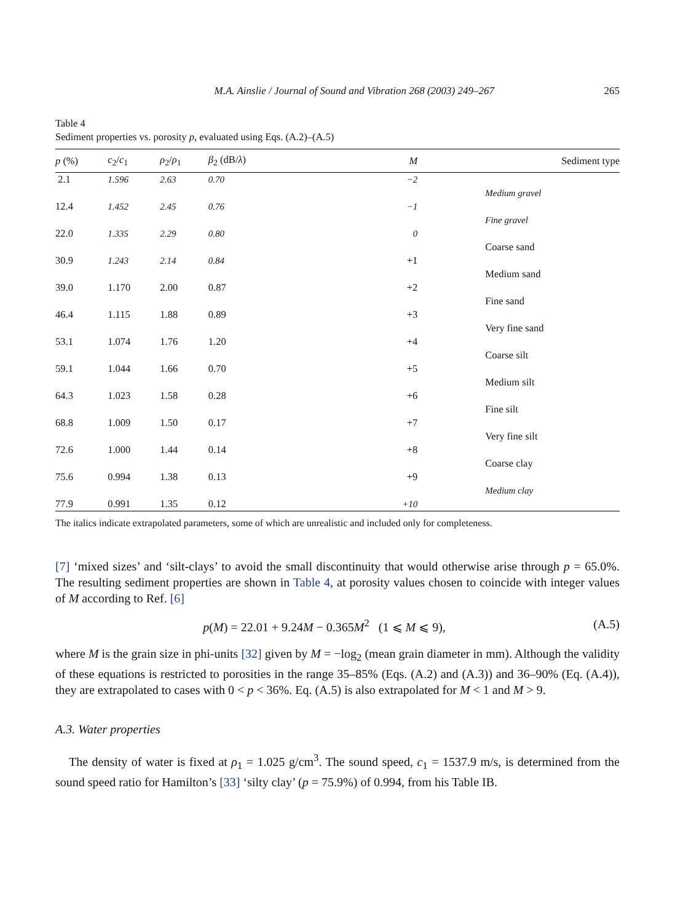M.A. Ainslie / Journal of Sound and Vibration 268 (2003) 249–267 265
Table 4
Sediment properties vs. porosity p, evaluated using Eqs. (A.2)–(A.5)
| p (%) | c<sub>2</sub>/ c<sub>1</sub> | ρ<sub>2</sub>/ ρ<sub>1</sub> | β<sub>2</sub> (dB/ λ ) | M | Sediment type |
| --- | --- | --- | --- | --- | --- |
| 2.1 | 1.596 | 2.63 | 0.70 | −2 | |
| | | | | | Medium gravel |
| 12.4 | 1.452 | 2.45 | 0.76 | −1 | |
| | | | | | Fine gravel |
| 22.0 | 1.335 | 2.29 | 0.80 | 0 | |
| | | | | | Coarse sand |
| 30.9 | 1.243 | 2.14 | 0.84 | +1 | |
| | | | | | Medium sand |
| 39.0 | 1.170 | 2.00 | 0.87 | +2 | |
| | | | | | Fine sand |
| 46.4 | 1.115 | 1.88 | 0.89 | +3 | |
| | | | | | Very fine sand |
| 53.1 | 1.074 | 1.76 | 1.20 | +4 | |
| | | | | | Coarse silt |
| 59.1 | 1.044 | 1.66 | 0.70 | +5 | |
| | | | | | Medium silt |
| 64.3 | 1.023 | 1.58 | 0.28 | +6 | |
| | | | | | Fine silt |
| 68.8 | 1.009 | 1.50 | 0.17 | +7 | |
| | | | | | Very fine silt |
| 72.6 | 1.000 | 1.44 | 0.14 | +8 | |
| | | | | | Coarse clay |
| 75.6 | 0.994 | 1.38 | 0.13 | +9 | |
| | | | | | Medium clay |
| 77.9 | 0.991 | 1.35 | 0.12 | +10 | |
The italics indicate extrapolated parameters, some of which are unrealistic and included only for completeness.
[7] ‘mixed sizes’ and ‘silt-clays’ to avoid the small discontinuity that would otherwise arise through p = 65.0%. The resulting sediment properties are shown in Table 4, at porosity values chosen to coincide with integer values of M according to Ref. [6]
p(M) = 22.01 + 9.24M − 0.365M<sup>2</sup> (1 ⩽ M ⩽ 9), (A.5)
where M is the grain size in phi-units [32] given by M = −log<sub>2</sub> (mean grain diameter in mm). Although the validity of these equations is restricted to porosities in the range 35–85% (Eqs. (A.2) and (A.3)) and 36–90% (Eq. (A.4)), they are extrapolated to cases with 0 < p < 36%. Eq. (A.5) is also extrapolated for M < 1 and M > 9.
A.3. Water properties
The density of water is fixed at ρ<sub>1</sub> = 1.025 g/cm<sup>3</sup>. The sound speed, c<sub>1</sub> = 1537.9 m/s, is determined from the sound speed ratio for Hamilton’s [33] ‘silty clay’ (p = 75.9%) of 0.994, from his Table IB.